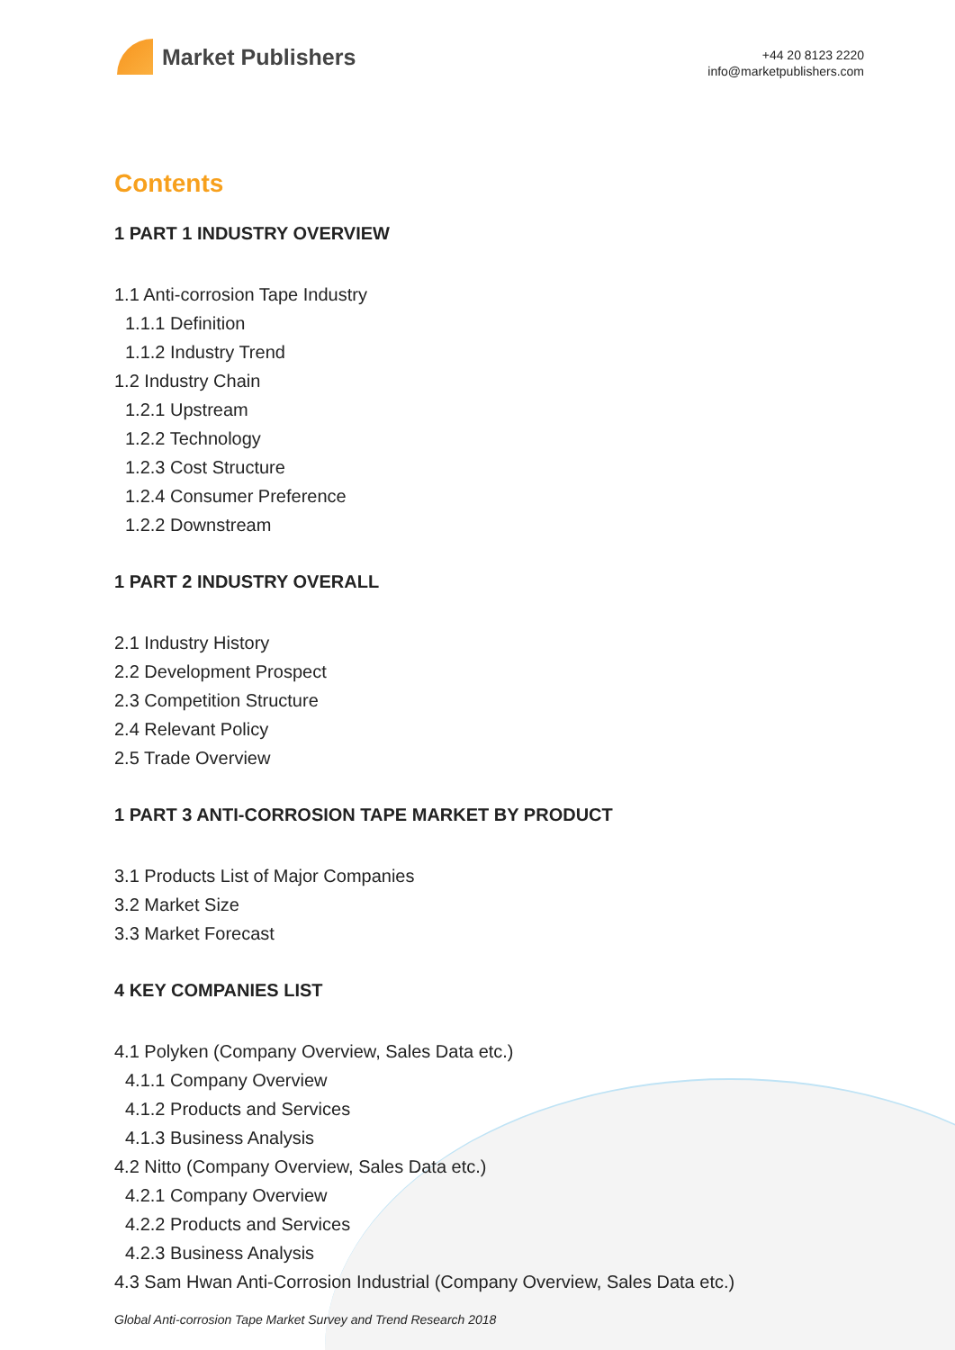Market Publishers
+44 20 8123 2220
info@marketpublishers.com
Contents
1 PART 1 INDUSTRY OVERVIEW
1.1 Anti-corrosion Tape Industry
1.1.1 Definition
1.1.2 Industry Trend
1.2 Industry Chain
1.2.1 Upstream
1.2.2 Technology
1.2.3 Cost Structure
1.2.4 Consumer Preference
1.2.2 Downstream
1 PART 2 INDUSTRY OVERALL
2.1 Industry History
2.2 Development Prospect
2.3 Competition Structure
2.4 Relevant Policy
2.5 Trade Overview
1 PART 3 ANTI-CORROSION TAPE MARKET BY PRODUCT
3.1 Products List of Major Companies
3.2 Market Size
3.3 Market Forecast
4 KEY COMPANIES LIST
4.1 Polyken (Company Overview, Sales Data etc.)
4.1.1 Company Overview
4.1.2 Products and Services
4.1.3 Business Analysis
4.2 Nitto (Company Overview, Sales Data etc.)
4.2.1 Company Overview
4.2.2 Products and Services
4.2.3 Business Analysis
4.3 Sam Hwan Anti-Corrosion Industrial (Company Overview, Sales Data etc.)
Global Anti-corrosion Tape Market Survey and Trend Research 2018